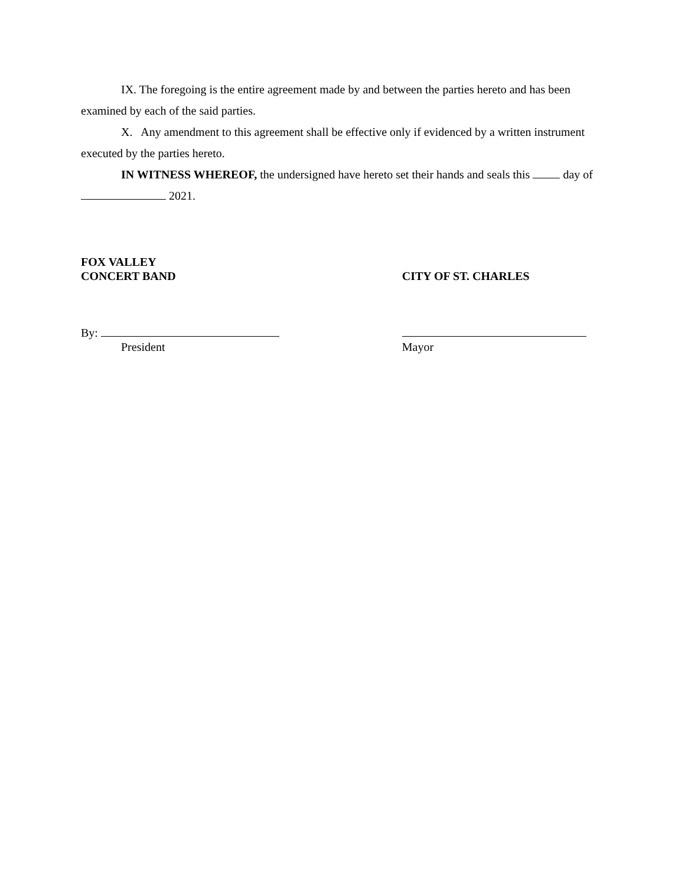IX. The foregoing is the entire agreement made by and between the parties hereto and has been examined by each of the said parties.
X. Any amendment to this agreement shall be effective only if evidenced by a written instrument executed by the parties hereto.
IN WITNESS WHEREOF, the undersigned have hereto set their hands and seals this day of 2021.
FOX VALLEY
CONCERT BAND
CITY OF ST. CHARLES
By:
President
Mayor